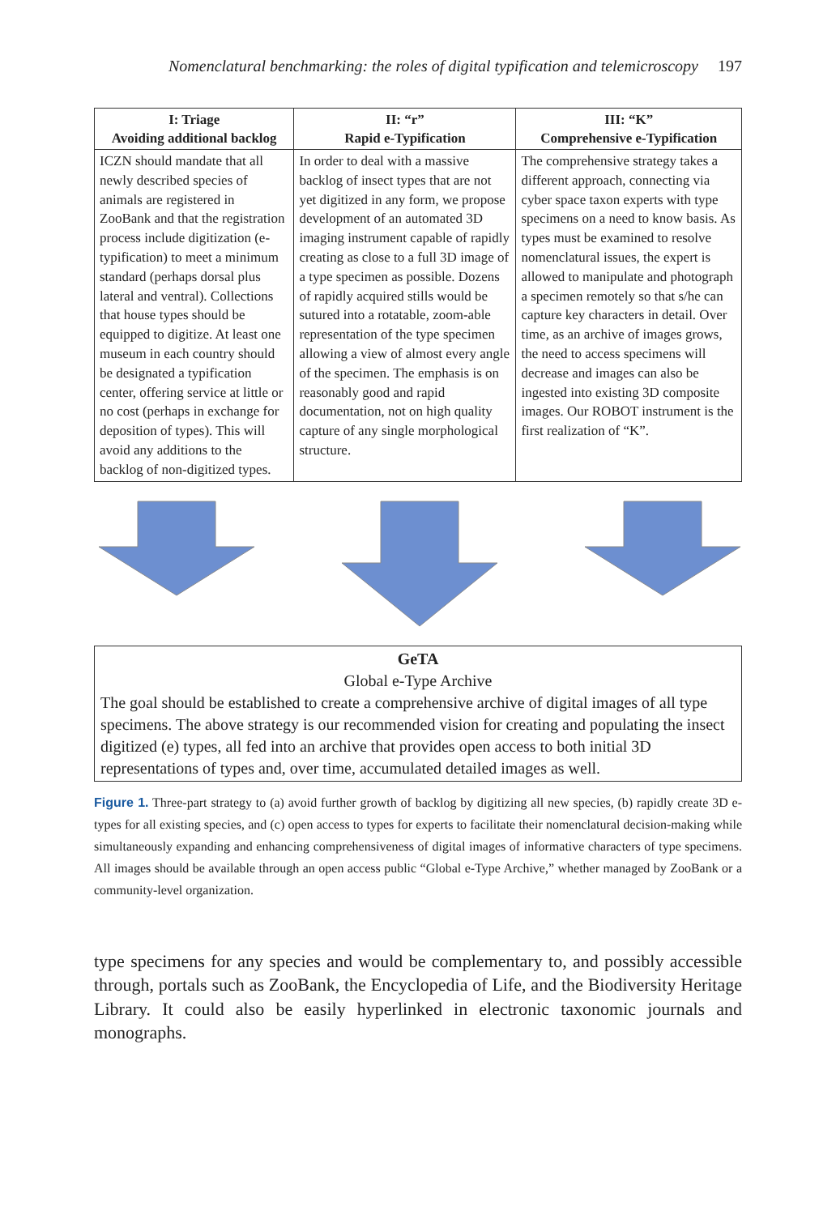Nomenclatural benchmarking: the roles of digital typification and telemicroscopy 197
| I: Triage Avoiding additional backlog | II: “r” Rapid e-Typification | III: “K” Comprehensive e-Typification |
| --- | --- | --- |
| ICZN should mandate that all newly described species of animals are registered in ZooBank and that the registration process include digitization (e-typification) to meet a minimum standard (perhaps dorsal plus lateral and ventral). Collections that house types should be equipped to digitize. At least one museum in each country should be designated a typification center, offering service at little or no cost (perhaps in exchange for deposition of types). This will avoid any additions to the backlog of non-digitized types. | In order to deal with a massive backlog of insect types that are not yet digitized in any form, we propose development of an automated 3D imaging instrument capable of rapidly creating as close to a full 3D image of a type specimen as possible. Dozens of rapidly acquired stills would be sutured into a rotatable, zoom-able representation of the type specimen allowing a view of almost every angle of the specimen. The emphasis is on reasonably good and rapid documentation, not on high quality capture of any single morphological structure. | The comprehensive strategy takes a different approach, connecting via cyber space taxon experts with type specimens on a need to know basis. As types must be examined to resolve nomenclatural issues, the expert is allowed to manipulate and photograph a specimen remotely so that s/he can capture key characters in detail. Over time, as an archive of images grows, the need to access specimens will decrease and images can also be ingested into existing 3D composite images. Our ROBOT instrument is the first realization of “K”. |
GeTA
Global e-Type Archive
The goal should be established to create a comprehensive archive of digital images of all type specimens. The above strategy is our recommended vision for creating and populating the insect digitized (e) types, all fed into an archive that provides open access to both initial 3D representations of types and, over time, accumulated detailed images as well.
Figure 1. Three-part strategy to (a) avoid further growth of backlog by digitizing all new species, (b) rapidly create 3D e-types for all existing species, and (c) open access to types for experts to facilitate their nomenclatural decision-making while simultaneously expanding and enhancing comprehensiveness of digital images of informative characters of type specimens. All images should be available through an open access public “Global e-Type Archive,” whether managed by ZooBank or a community-level organization.
type specimens for any species and would be complementary to, and possibly accessible through, portals such as ZooBank, the Encyclopedia of Life, and the Biodiversity Heritage Library. It could also be easily hyperlinked in electronic taxonomic journals and monographs.